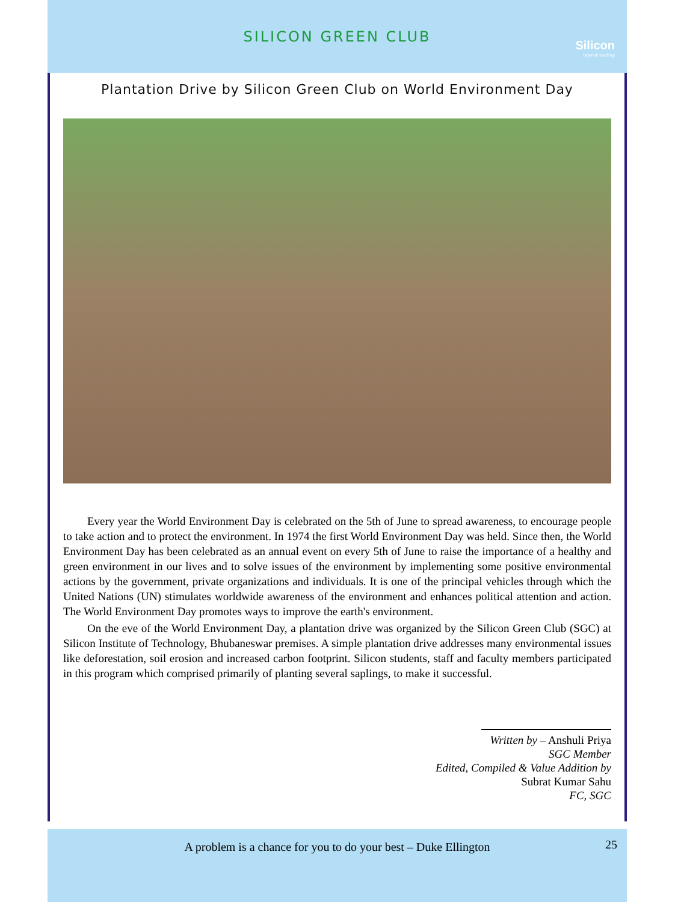SILICON GREEN CLUB
Silicon
beyond teaching
Plantation Drive by Silicon Green Club on World Environment Day
Every year the World Environment Day is celebrated on the 5th of June to spread awareness, to encourage people to take action and to protect the environment. In 1974 the first World Environment Day was held. Since then, the World Environment Day has been celebrated as an annual event on every 5th of June to raise the importance of a healthy and green environment in our lives and to solve issues of the environment by implementing some positive environmental actions by the government, private organizations and individuals. It is one of the principal vehicles through which the United Nations (UN) stimulates worldwide awareness of the environment and enhances political attention and action. The World Environment Day promotes ways to improve the earth's environment.
On the eve of the World Environment Day, a plantation drive was organized by the Silicon Green Club (SGC) at Silicon Institute of Technology, Bhubaneswar premises. A simple plantation drive addresses many environmental issues like deforestation, soil erosion and increased carbon footprint. Silicon students, staff and faculty members participated in this program which comprised primarily of planting several saplings, to make it successful.
Written by – Anshuli Priya
SGC Member
Edited, Compiled & Value Addition by
Subrat Kumar Sahu
FC, SGC
A problem is a chance for you to do your best – Duke Ellington 25